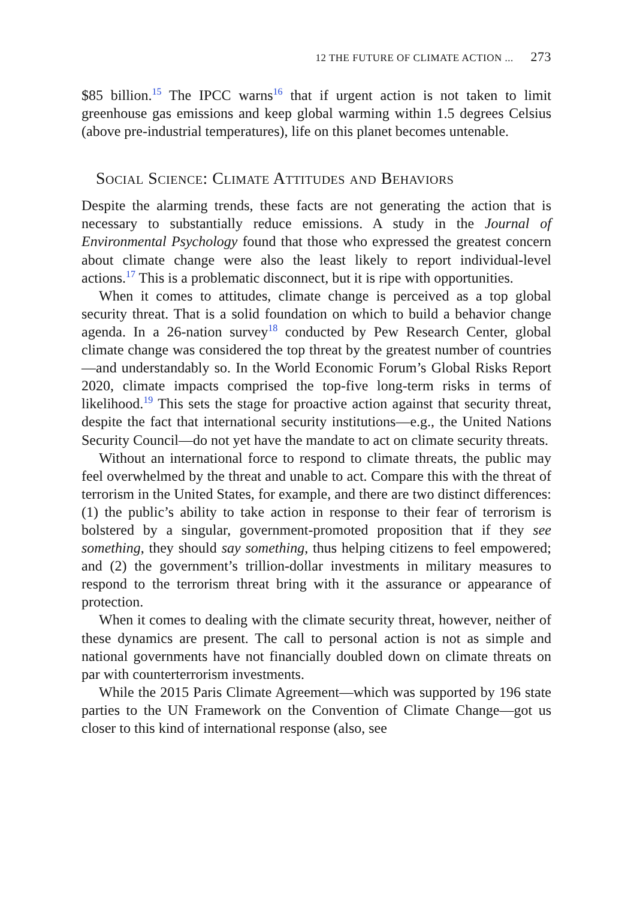12 THE FUTURE OF CLIMATE ACTION ... 273
$85 billion.<sup>15</sup> The IPCC warns<sup>16</sup> that if urgent action is not taken to limit greenhouse gas emissions and keep global warming within 1.5 degrees Celsius (above pre-industrial temperatures), life on this planet becomes untenable.
Social Science: Climate Attitudes and Behaviors
Despite the alarming trends, these facts are not generating the action that is necessary to substantially reduce emissions. A study in the Journal of Environmental Psychology found that those who expressed the greatest concern about climate change were also the least likely to report individual-level actions.<sup>17</sup> This is a problematic disconnect, but it is ripe with opportunities.
When it comes to attitudes, climate change is perceived as a top global security threat. That is a solid foundation on which to build a behavior change agenda. In a 26-nation survey<sup>18</sup> conducted by Pew Research Center, global climate change was considered the top threat by the greatest number of countries—and understandably so. In the World Economic Forum’s Global Risks Report 2020, climate impacts comprised the top-five long-term risks in terms of likelihood.<sup>19</sup> This sets the stage for proactive action against that security threat, despite the fact that international security institutions—e.g., the United Nations Security Council—do not yet have the mandate to act on climate security threats.
Without an international force to respond to climate threats, the public may feel overwhelmed by the threat and unable to act. Compare this with the threat of terrorism in the United States, for example, and there are two distinct differences: (1) the public’s ability to take action in response to their fear of terrorism is bolstered by a singular, government-promoted proposition that if they see something, they should say something, thus helping citizens to feel empowered; and (2) the government’s trillion-dollar investments in military measures to respond to the terrorism threat bring with it the assurance or appearance of protection.
When it comes to dealing with the climate security threat, however, neither of these dynamics are present. The call to personal action is not as simple and national governments have not financially doubled down on climate threats on par with counterterrorism investments.
While the 2015 Paris Climate Agreement—which was supported by 196 state parties to the UN Framework on the Convention of Climate Change—got us closer to this kind of international response (also, see